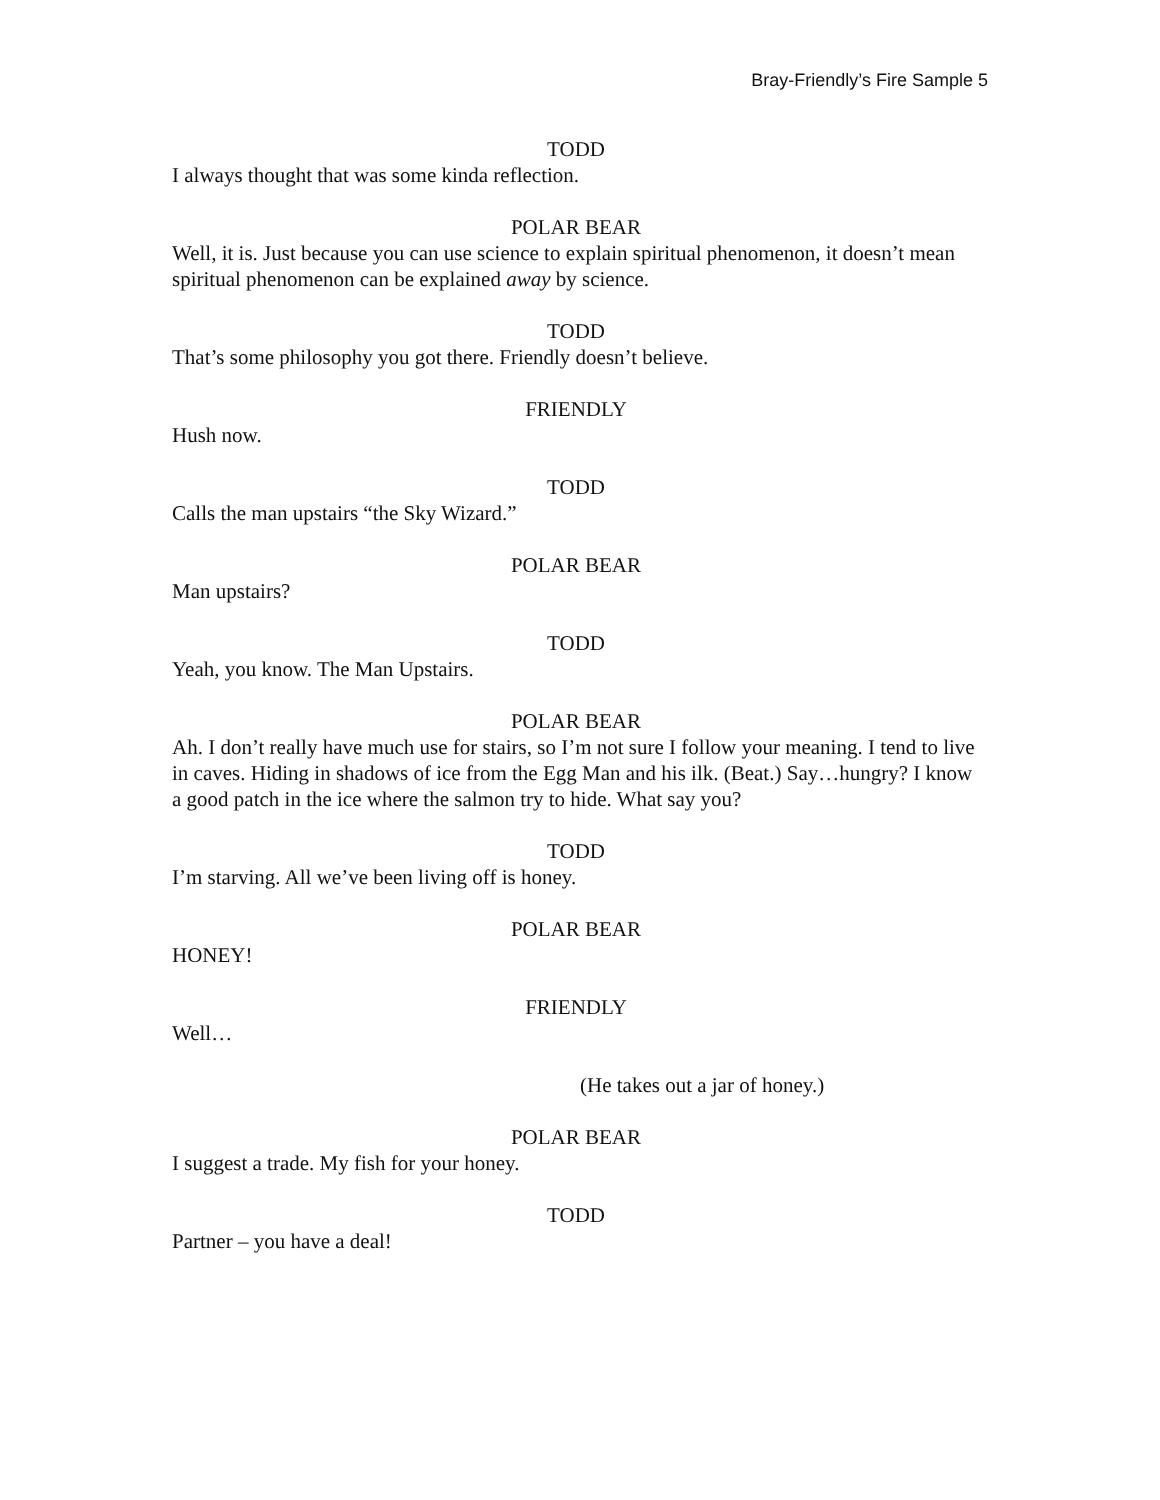Bray-Friendly’s Fire Sample 5
TODD
I always thought that was some kinda reflection.
POLAR BEAR
Well, it is. Just because you can use science to explain spiritual phenomenon, it doesn’t mean spiritual phenomenon can be explained away by science.
TODD
That’s some philosophy you got there. Friendly doesn’t believe.
FRIENDLY
Hush now.
TODD
Calls the man upstairs “the Sky Wizard.”
POLAR BEAR
Man upstairs?
TODD
Yeah, you know. The Man Upstairs.
POLAR BEAR
Ah. I don’t really have much use for stairs, so I’m not sure I follow your meaning. I tend to live in caves. Hiding in shadows of ice from the Egg Man and his ilk. (Beat.) Say…hungry? I know a good patch in the ice where the salmon try to hide. What say you?
TODD
I’m starving. All we’ve been living off is honey.
POLAR BEAR
HONEY!
FRIENDLY
Well…
(He takes out a jar of honey.)
POLAR BEAR
I suggest a trade. My fish for your honey.
TODD
Partner – you have a deal!